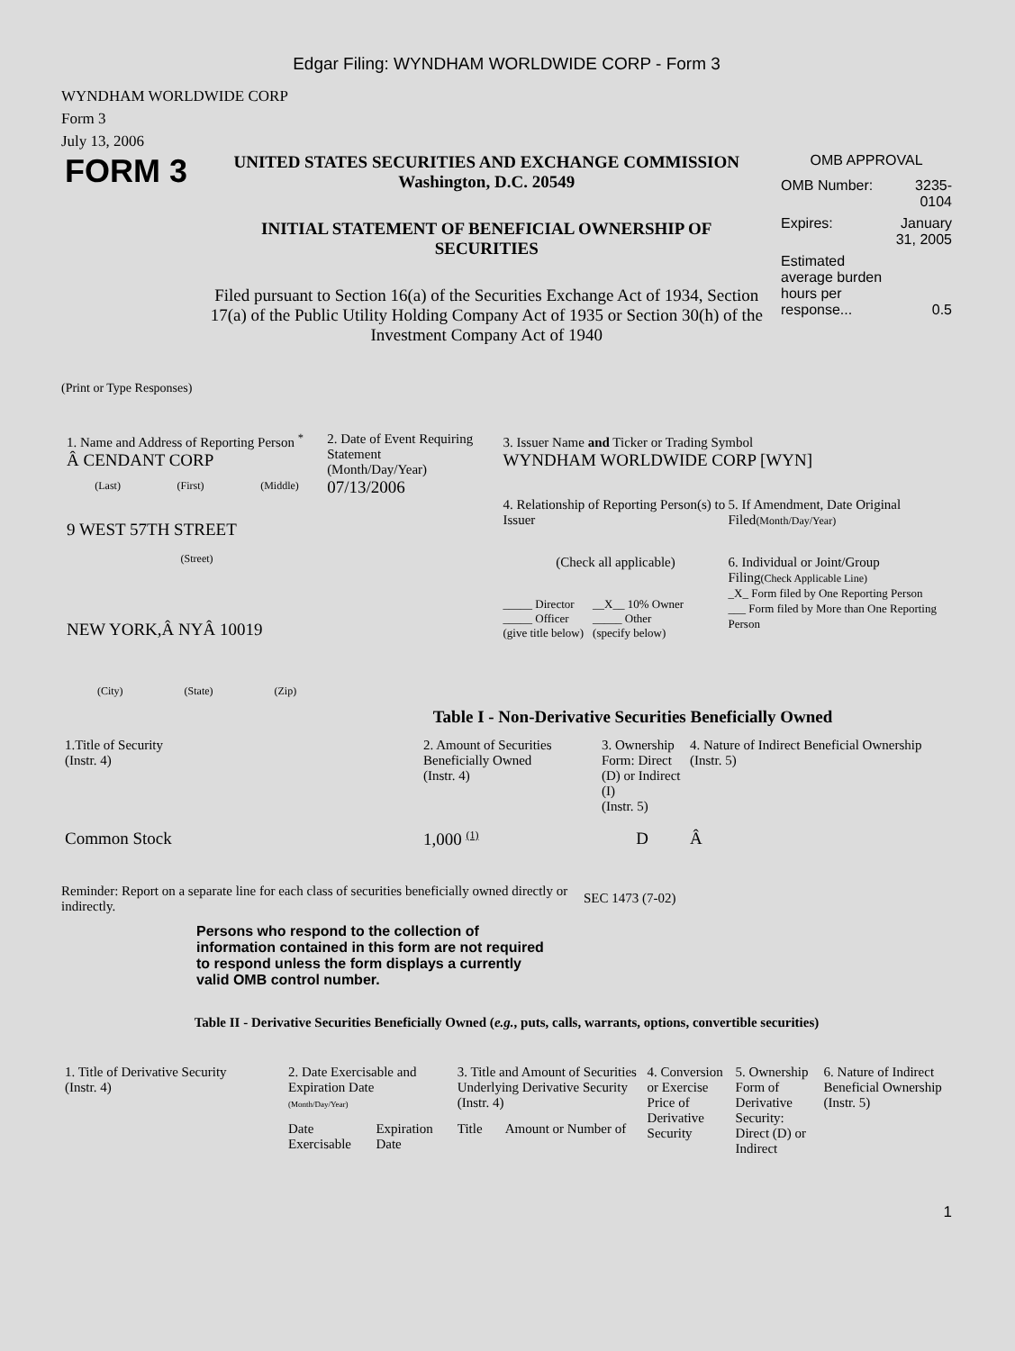Edgar Filing: WYNDHAM WORLDWIDE CORP - Form 3
WYNDHAM WORLDWIDE CORP
Form 3
July 13, 2006
FORM 3
UNITED STATES SECURITIES AND EXCHANGE COMMISSION
Washington, D.C. 20549
INITIAL STATEMENT OF BENEFICIAL OWNERSHIP OF SECURITIES
Filed pursuant to Section 16(a) of the Securities Exchange Act of 1934, Section 17(a) of the Public Utility Holding Company Act of 1935 or Section 30(h) of the Investment Company Act of 1940
OMB APPROVAL
| OMB Number: | 3235-0104 |
| Expires: | January 31, 2005 |
| Estimated average burden hours per response... | 0.5 |
(Print or Type Responses)
1. Name and Address of Reporting Person <sup>*</sup>
Â CENDANT CORP
(Last) (First) (Middle)
9 WEST 57TH STREET
(Street)
NEW YORK,Â NYÂ 10019
(City) (State) (Zip)
2. Date of Event Requiring Statement
(Month/Day/Year)
07/13/2006
3. Issuer Name and Ticker or Trading Symbol
WYNDHAM WORLDWIDE CORP [WYN]
4. Relationship of Reporting Person(s) to Issuer
(Check all applicable)
| _____ Director _____ Officer (give title below) | __X__ 10% Owner _____ Other (specify below) |
5. If Amendment, Date Original Filed(Month/Day/Year)
6. Individual or Joint/Group Filing(Check Applicable Line)
_X_ Form filed by One Reporting Person
___ Form filed by More than One Reporting Person
Table I - Non-Derivative Securities Beneficially Owned
| 1.Title of Security (Instr. 4) | 2. Amount of Securities Beneficially Owned (Instr. 4) | 3. Ownership Form: Direct (D) or Indirect (I) (Instr. 5) | 4. Nature of Indirect Beneficial Ownership (Instr. 5) |
| --- | --- | --- | --- |
| Common Stock | 1,000 <sup>(1)</sup> | D | Â |
Reminder: Report on a separate line for each class of securities beneficially owned directly or indirectly.
SEC 1473 (7-02)
Persons who respond to the collection of information contained in this form are not required to respond unless the form displays a currently valid OMB control number.
Table II - Derivative Securities Beneficially Owned (e.g., puts, calls, warrants, options, convertible securities)
| 1. Title of Derivative Security (Instr. 4) | 2. Date Exercisable and Expiration Date (Month/Day/Year) | | 3. Title and Amount of Securities Underlying Derivative Security (Instr. 4) | | 4. Conversion or Exercise Price of Derivative Security | 5. Ownership Form of Derivative Security: Direct (D) or Indirect | 6. Nature of Indirect Beneficial Ownership (Instr. 5) |
| --- | --- | --- | --- | --- | --- | --- | --- |
| | Date Exercisable | Expiration Date | Title | Amount or Number of | | | |
1